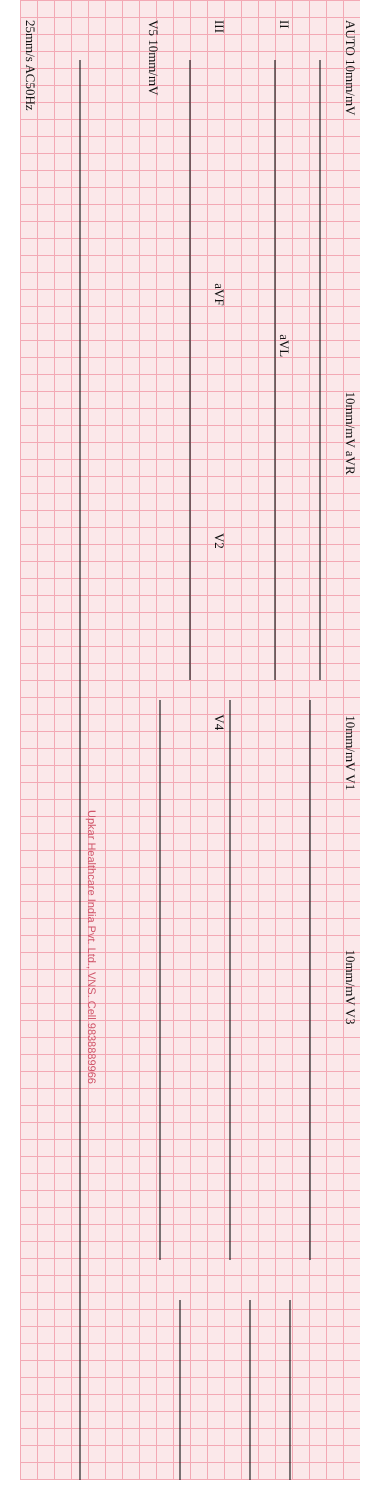AUTO 10mm/mV 10mm/mV aVR 10mm/mV V1 10mm/mV V3
II aVL
III aVF V2 V4
V5 10mm/mV
Upkar Healthcare India Pvt. Ltd., VNS. Cell 9838889966
25mm/s AC50Hz